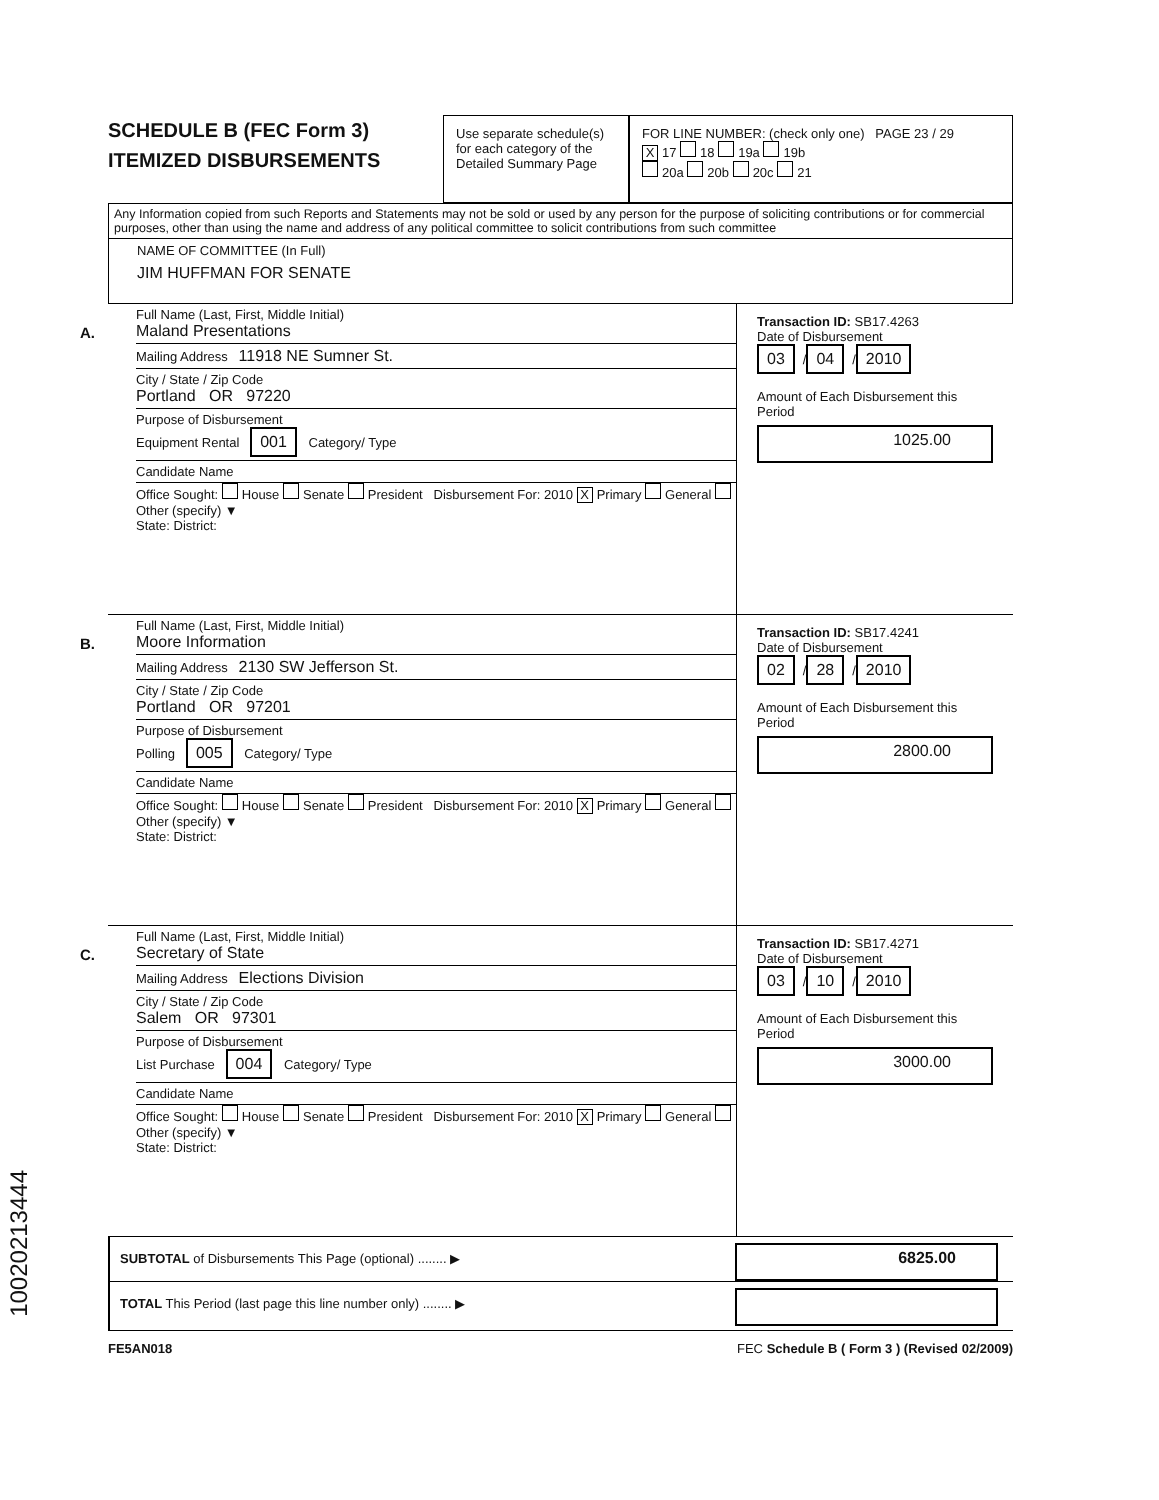SCHEDULE B (FEC Form 3)
ITEMIZED DISBURSEMENTS
Use separate schedule(s) for each category of the Detailed Summary Page
FOR LINE NUMBER: (check only one) PAGE 23 / 29
X 17 18 19a 19b
20a 20b 20c 21
Any Information copied from such Reports and Statements may not be sold or used by any person for the purpose of soliciting contributions or for commercial purposes, other than using the name and address of any political committee to solicit contributions from such committee
NAME OF COMMITTEE (In Full)
JIM HUFFMAN FOR SENATE
A.
Full Name (Last, First, Middle Initial)
Maland Presentations
Mailing Address 11918 NE Sumner St.
City / State / Zip Code
Portland OR 97220
Purpose of Disbursement
Equipment Rental 001 Category/ Type
Candidate Name
Office Sought: House Senate President Disbursement For: 2010 X Primary General Other (specify) ▼
State: District:
Transaction ID: SB17.4263
Date of Disbursement
03 / 04 / 2010
Amount of Each Disbursement this Period
1025.00
B.
Full Name (Last, First, Middle Initial)
Moore Information
Mailing Address 2130 SW Jefferson St.
City / State / Zip Code
Portland OR 97201
Purpose of Disbursement
Polling 005 Category/ Type
Candidate Name
Office Sought: House Senate President Disbursement For: 2010 X Primary General Other (specify) ▼
State: District:
Transaction ID: SB17.4241
Date of Disbursement
02 / 28 / 2010
Amount of Each Disbursement this Period
2800.00
C.
Full Name (Last, First, Middle Initial)
Secretary of State
Mailing Address Elections Division
City / State / Zip Code
Salem OR 97301
Purpose of Disbursement
List Purchase 004 Category/ Type
Candidate Name
Office Sought: House Senate President Disbursement For: 2010 X Primary General Other (specify) ▼
State: District:
Transaction ID: SB17.4271
Date of Disbursement
03 / 10 / 2010
Amount of Each Disbursement this Period
3000.00
SUBTOTAL of Disbursements This Page (optional) ........ ▶
6825.00
TOTAL This Period (last page this line number only) ........ ▶
FE5AN018 FEC Schedule B ( Form 3 ) (Revised 02/2009)
10020213444